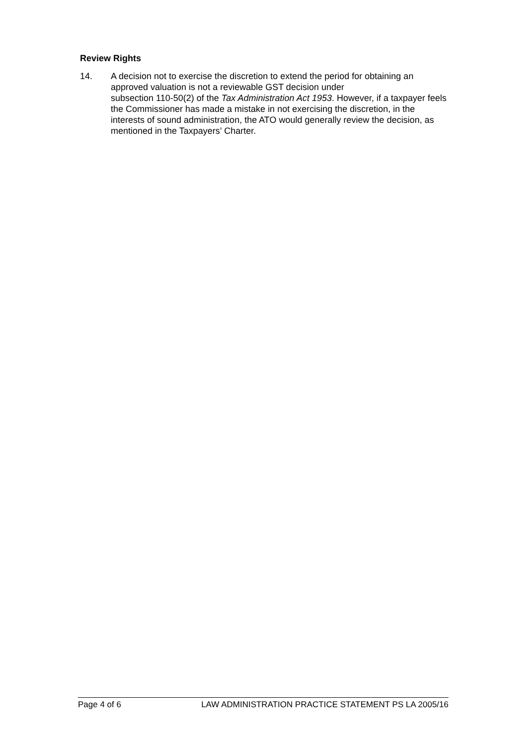Review Rights
14. A decision not to exercise the discretion to extend the period for obtaining an approved valuation is not a reviewable GST decision under
subsection 110-50(2) of the Tax Administration Act 1953. However, if a taxpayer feels the Commissioner has made a mistake in not exercising the discretion, in the interests of sound administration, the ATO would generally review the decision, as mentioned in the Taxpayers’ Charter.
Page 4 of 6 LAW ADMINISTRATION PRACTICE STATEMENT PS LA 2005/16